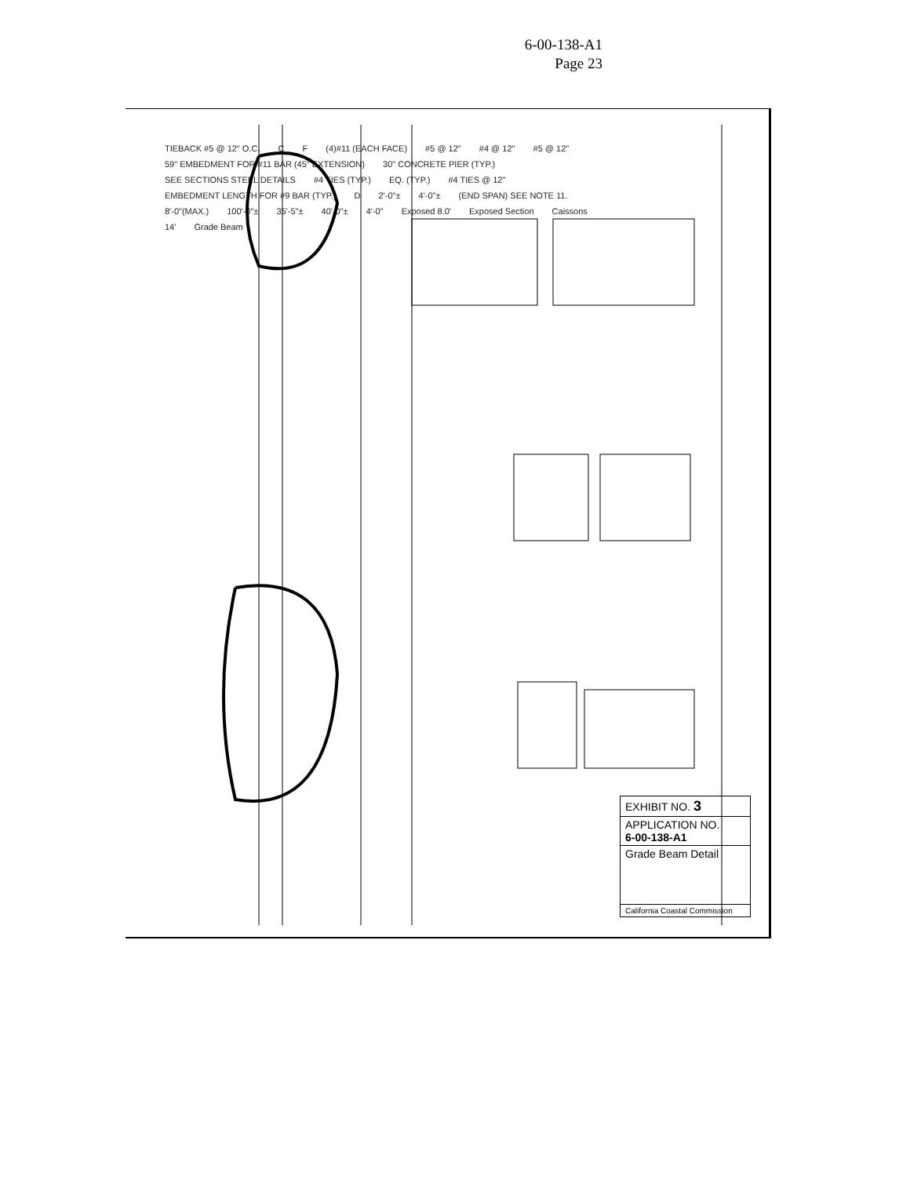6-00-138-A1
Page 23
TIEBACK #5 @ 12" O.C. C F (4)#11 (EACH FACE) #5 @ 12" #4 @ 12" #5 @ 12" 59" EMBEDMENT FOR #11 BAR (45" EXTENSION) 30" CONCRETE PIER (TYP.) SEE SECTIONS STEEL DETAILS #4 TIES (TYP.) EQ. (TYP.) #4 TIES @ 12" EMBEDMENT LENGTH FOR #9 BAR (TYP.) D 2'-0"± 4'-0"± (END SPAN) SEE NOTE 11. 8'-0"(MAX.) 100'-0"± 35'-5"± 40'-0"± 4'-0" Exposed 8.0' Exposed Section Caissons 14' Grade Beam
EXHIBIT NO. 3
APPLICATION NO.
6-00-138-A1
Grade Beam Detail
California Coastal Commission